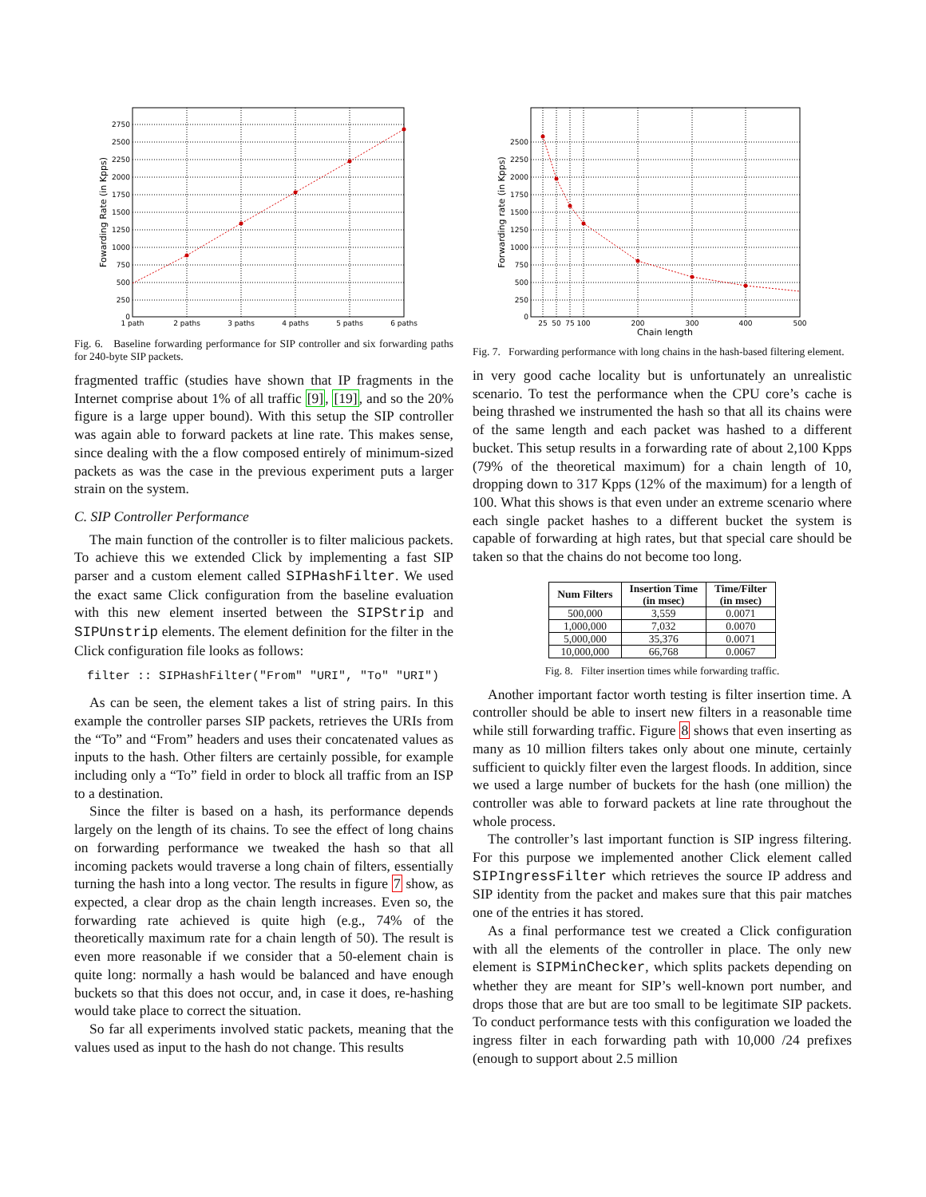2750
2500
2250
2000
1750
1500
1250
1000
750
500
250
0
1 path
2 paths
3 paths
4 paths
5 paths
6 paths
Fowarding Rate (in Kpps)
Fig. 6. Baseline forwarding performance for SIP controller and six forwarding paths for 240-byte SIP packets.
fragmented traffic (studies have shown that IP fragments in the Internet comprise about 1% of all traffic [9], [19], and so the 20% figure is a large upper bound). With this setup the SIP controller was again able to forward packets at line rate. This makes sense, since dealing with the a flow composed entirely of minimum-sized packets as was the case in the previous experiment puts a larger strain on the system.
C. SIP Controller Performance
The main function of the controller is to filter malicious packets. To achieve this we extended Click by implementing a fast SIP parser and a custom element called SIPHashFilter. We used the exact same Click configuration from the baseline evaluation with this new element inserted between the SIPStrip and SIPUnstrip elements. The element definition for the filter in the Click configuration file looks as follows:
filter :: SIPHashFilter("From" "URI", "To" "URI")
As can be seen, the element takes a list of string pairs. In this example the controller parses SIP packets, retrieves the URIs from the “To” and “From” headers and uses their concatenated values as inputs to the hash. Other filters are certainly possible, for example including only a “To” field in order to block all traffic from an ISP to a destination.
Since the filter is based on a hash, its performance depends largely on the length of its chains. To see the effect of long chains on forwarding performance we tweaked the hash so that all incoming packets would traverse a long chain of filters, essentially turning the hash into a long vector. The results in figure 7 show, as expected, a clear drop as the chain length increases. Even so, the forwarding rate achieved is quite high (e.g., 74% of the theoretically maximum rate for a chain length of 50). The result is even more reasonable if we consider that a 50-element chain is quite long: normally a hash would be balanced and have enough buckets so that this does not occur, and, in case it does, re-hashing would take place to correct the situation.
So far all experiments involved static packets, meaning that the values used as input to the hash do not change. This results
2500
2250
2000
1750
1500
1250
1000
750
500
250
0
25
50
75
100
200
300
400
500
Chain length
Forwarding rate (in Kpps)
Fig. 7. Forwarding performance with long chains in the hash-based filtering element.
in very good cache locality but is unfortunately an unrealistic scenario. To test the performance when the CPU core’s cache is being thrashed we instrumented the hash so that all its chains were of the same length and each packet was hashed to a different bucket. This setup results in a forwarding rate of about 2,100 Kpps (79% of the theoretical maximum) for a chain length of 10, dropping down to 317 Kpps (12% of the maximum) for a length of 100. What this shows is that even under an extreme scenario where each single packet hashes to a different bucket the system is capable of forwarding at high rates, but that special care should be taken so that the chains do not become too long.
| Num Filters | Insertion Time (in msec) | Time/Filter (in msec) |
| --- | --- | --- |
| 500,000 | 3,559 | 0.0071 |
| 1,000,000 | 7,032 | 0.0070 |
| 5,000,000 | 35,376 | 0.0071 |
| 10,000,000 | 66,768 | 0.0067 |
Fig. 8. Filter insertion times while forwarding traffic.
Another important factor worth testing is filter insertion time. A controller should be able to insert new filters in a reasonable time while still forwarding traffic. Figure 8 shows that even inserting as many as 10 million filters takes only about one minute, certainly sufficient to quickly filter even the largest floods. In addition, since we used a large number of buckets for the hash (one million) the controller was able to forward packets at line rate throughout the whole process.
The controller’s last important function is SIP ingress filtering. For this purpose we implemented another Click element called SIPIngressFilter which retrieves the source IP address and SIP identity from the packet and makes sure that this pair matches one of the entries it has stored.
As a final performance test we created a Click configuration with all the elements of the controller in place. The only new element is SIPMinChecker, which splits packets depending on whether they are meant for SIP’s well-known port number, and drops those that are but are too small to be legitimate SIP packets. To conduct performance tests with this configuration we loaded the ingress filter in each forwarding path with 10,000 /24 prefixes (enough to support about 2.5 million